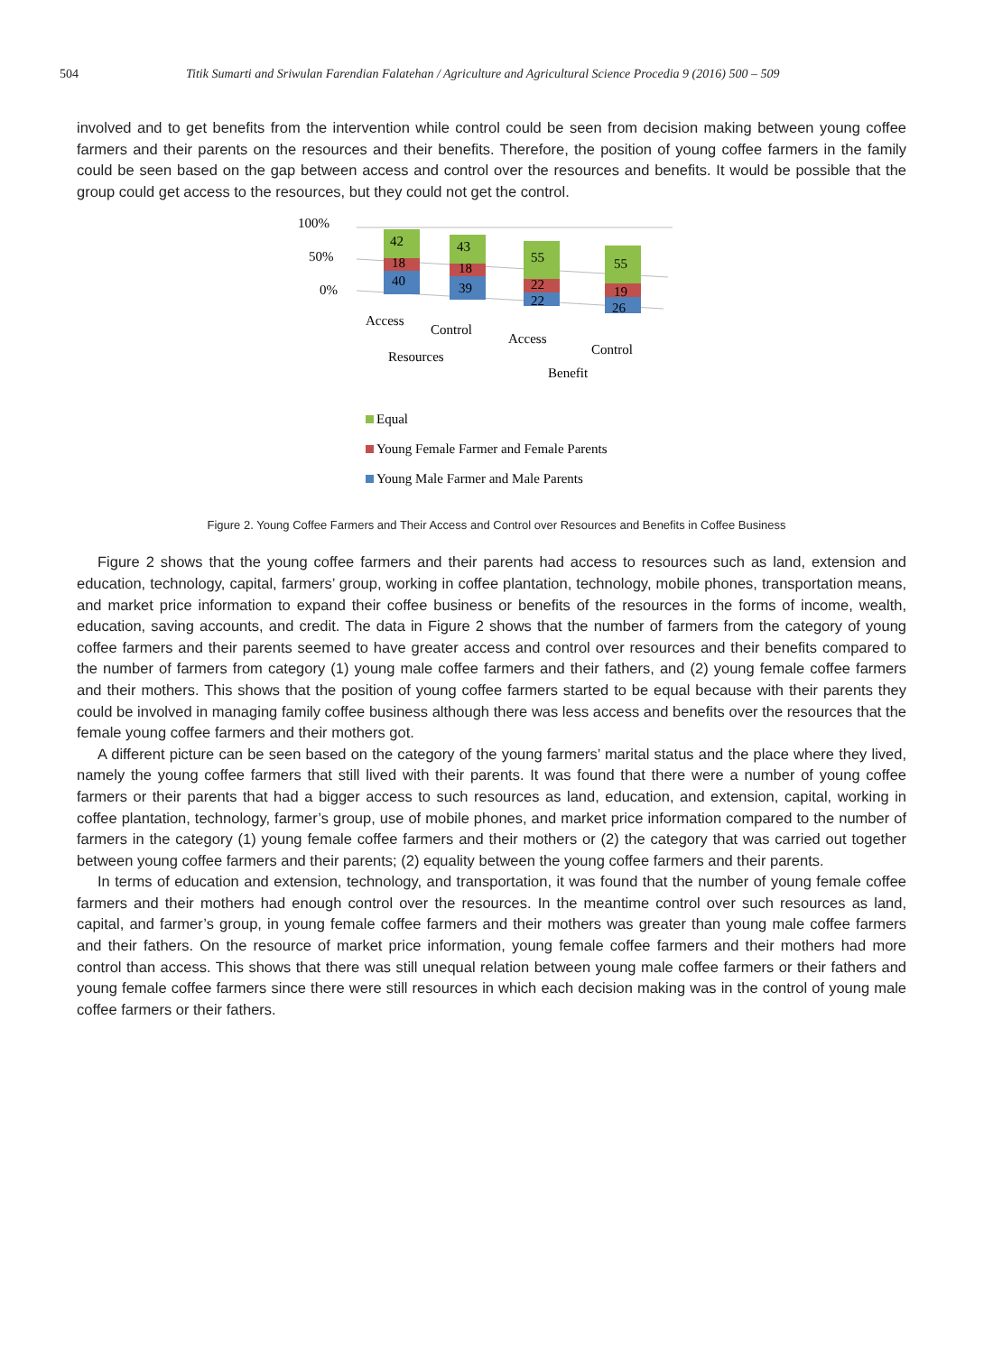504 Titik Sumarti and Sriwulan Farendian Falatehan / Agriculture and Agricultural Science Procedia 9 (2016) 500 – 509
involved and to get benefits from the intervention while control could be seen from decision making between young coffee farmers and their parents on the resources and their benefits. Therefore, the position of young coffee farmers in the family could be seen based on the gap between access and control over the resources and benefits. It would be possible that the group could get access to the resources, but they could not get the control.
100%
50%
0%
42
18
40
43
18
39
55
22
22
55
19
26
Access
Control
Resources
Access
Control
Benefit
Equal
Young Female Farmer and Female Parents
Young Male Farmer and Male Parents
Figure 2. Young Coffee Farmers and Their Access and Control over Resources and Benefits in Coffee Business
Figure 2 shows that the young coffee farmers and their parents had access to resources such as land, extension and education, technology, capital, farmers’ group, working in coffee plantation, technology, mobile phones, transportation means, and market price information to expand their coffee business or benefits of the resources in the forms of income, wealth, education, saving accounts, and credit. The data in Figure 2 shows that the number of farmers from the category of young coffee farmers and their parents seemed to have greater access and control over resources and their benefits compared to the number of farmers from category (1) young male coffee farmers and their fathers, and (2) young female coffee farmers and their mothers. This shows that the position of young coffee farmers started to be equal because with their parents they could be involved in managing family coffee business although there was less access and benefits over the resources that the female young coffee farmers and their mothers got.
A different picture can be seen based on the category of the young farmers’ marital status and the place where they lived, namely the young coffee farmers that still lived with their parents. It was found that there were a number of young coffee farmers or their parents that had a bigger access to such resources as land, education, and extension, capital, working in coffee plantation, technology, farmer’s group, use of mobile phones, and market price information compared to the number of farmers in the category (1) young female coffee farmers and their mothers or (2) the category that was carried out together between young coffee farmers and their parents; (2) equality between the young coffee farmers and their parents.
In terms of education and extension, technology, and transportation, it was found that the number of young female coffee farmers and their mothers had enough control over the resources. In the meantime control over such resources as land, capital, and farmer’s group, in young female coffee farmers and their mothers was greater than young male coffee farmers and their fathers. On the resource of market price information, young female coffee farmers and their mothers had more control than access. This shows that there was still unequal relation between young male coffee farmers or their fathers and young female coffee farmers since there were still resources in which each decision making was in the control of young male coffee farmers or their fathers.